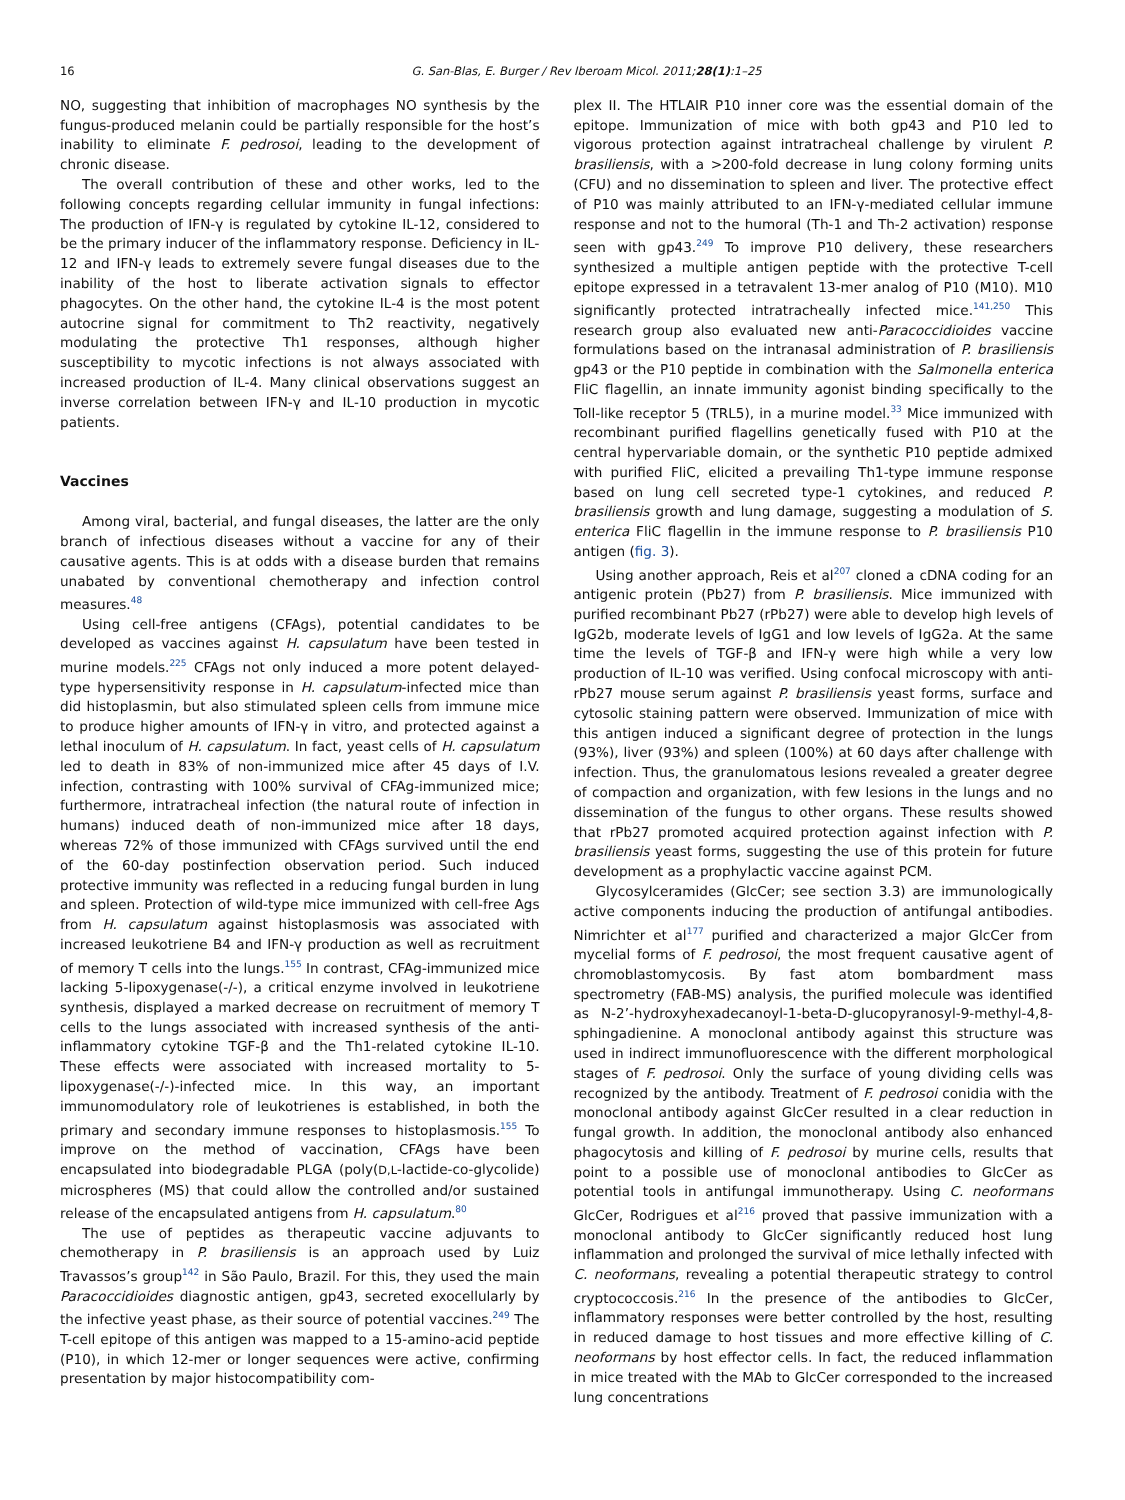16 G. San-Blas, E. Burger / Rev Iberoam Micol. 2011;28(1):1–25
NO, suggesting that inhibition of macrophages NO synthesis by the fungus-produced melanin could be partially responsible for the host’s inability to eliminate F. pedrosoi, leading to the development of chronic disease.
The overall contribution of these and other works, led to the following concepts regarding cellular immunity in fungal infections: The production of IFN-γ is regulated by cytokine IL-12, considered to be the primary inducer of the inflammatory response. Deficiency in IL-12 and IFN-γ leads to extremely severe fungal diseases due to the inability of the host to liberate activation signals to effector phagocytes. On the other hand, the cytokine IL-4 is the most potent autocrine signal for commitment to Th2 reactivity, negatively modulating the protective Th1 responses, although higher susceptibility to mycotic infections is not always associated with increased production of IL-4. Many clinical observations suggest an inverse correlation between IFN-γ and IL-10 production in mycotic patients.
Vaccines
Among viral, bacterial, and fungal diseases, the latter are the only branch of infectious diseases without a vaccine for any of their causative agents. This is at odds with a disease burden that remains unabated by conventional chemotherapy and infection control measures.<sup>48</sup>
Using cell-free antigens (CFAgs), potential candidates to be developed as vaccines against H. capsulatum have been tested in murine models.<sup>225</sup> CFAgs not only induced a more potent delayed-type hypersensitivity response in H. capsulatum-infected mice than did histoplasmin, but also stimulated spleen cells from immune mice to produce higher amounts of IFN-γ in vitro, and protected against a lethal inoculum of H. capsulatum. In fact, yeast cells of H. capsulatum led to death in 83% of non-immunized mice after 45 days of I.V. infection, contrasting with 100% survival of CFAg-immunized mice; furthermore, intratracheal infection (the natural route of infection in humans) induced death of non-immunized mice after 18 days, whereas 72% of those immunized with CFAgs survived until the end of the 60-day postinfection observation period. Such induced protective immunity was reflected in a reducing fungal burden in lung and spleen. Protection of wild-type mice immunized with cell-free Ags from H. capsulatum against histoplasmosis was associated with increased leukotriene B4 and IFN-γ production as well as recruitment of memory T cells into the lungs.<sup>155</sup> In contrast, CFAg-immunized mice lacking 5-lipoxygenase(-/-), a critical enzyme involved in leukotriene synthesis, displayed a marked decrease on recruitment of memory T cells to the lungs associated with increased synthesis of the anti-inflammatory cytokine TGF-β and the Th1-related cytokine IL-10. These effects were associated with increased mortality to 5-lipoxygenase(-/-)-infected mice. In this way, an important immunomodulatory role of leukotrienes is established, in both the primary and secondary immune responses to histoplasmosis.<sup>155</sup> To improve on the method of vaccination, CFAgs have been encapsulated into biodegradable PLGA (poly(D,L-lactide-co-glycolide) microspheres (MS) that could allow the controlled and/or sustained release of the encapsulated antigens from H. capsulatum.<sup>80</sup>
The use of peptides as therapeutic vaccine adjuvants to chemotherapy in P. brasiliensis is an approach used by Luiz Travassos’s group<sup>142</sup> in São Paulo, Brazil. For this, they used the main Paracoccidioides diagnostic antigen, gp43, secreted exocellularly by the infective yeast phase, as their source of potential vaccines.<sup>249</sup> The T-cell epitope of this antigen was mapped to a 15-amino-acid peptide (P10), in which 12-mer or longer sequences were active, confirming presentation by major histocompatibility com-
plex II. The HTLAIR P10 inner core was the essential domain of the epitope. Immunization of mice with both gp43 and P10 led to vigorous protection against intratracheal challenge by virulent P. brasiliensis, with a >200-fold decrease in lung colony forming units (CFU) and no dissemination to spleen and liver. The protective effect of P10 was mainly attributed to an IFN-γ-mediated cellular immune response and not to the humoral (Th-1 and Th-2 activation) response seen with gp43.<sup>249</sup> To improve P10 delivery, these researchers synthesized a multiple antigen peptide with the protective T-cell epitope expressed in a tetravalent 13-mer analog of P10 (M10). M10 significantly protected intratracheally infected mice.<sup>141,250</sup> This research group also evaluated new anti-Paracoccidioides vaccine formulations based on the intranasal administration of P. brasiliensis gp43 or the P10 peptide in combination with the Salmonella enterica FliC flagellin, an innate immunity agonist binding specifically to the Toll-like receptor 5 (TRL5), in a murine model.<sup>33</sup> Mice immunized with recombinant purified flagellins genetically fused with P10 at the central hypervariable domain, or the synthetic P10 peptide admixed with purified FliC, elicited a prevailing Th1-type immune response based on lung cell secreted type-1 cytokines, and reduced P. brasiliensis growth and lung damage, suggesting a modulation of S. enterica FliC flagellin in the immune response to P. brasiliensis P10 antigen (fig. 3).
Using another approach, Reis et al<sup>207</sup> cloned a cDNA coding for an antigenic protein (Pb27) from P. brasiliensis. Mice immunized with purified recombinant Pb27 (rPb27) were able to develop high levels of IgG2b, moderate levels of IgG1 and low levels of IgG2a. At the same time the levels of TGF-β and IFN-γ were high while a very low production of IL-10 was verified. Using confocal microscopy with anti-rPb27 mouse serum against P. brasiliensis yeast forms, surface and cytosolic staining pattern were observed. Immunization of mice with this antigen induced a significant degree of protection in the lungs (93%), liver (93%) and spleen (100%) at 60 days after challenge with infection. Thus, the granulomatous lesions revealed a greater degree of compaction and organization, with few lesions in the lungs and no dissemination of the fungus to other organs. These results showed that rPb27 promoted acquired protection against infection with P. brasiliensis yeast forms, suggesting the use of this protein for future development as a prophylactic vaccine against PCM.
Glycosylceramides (GlcCer; see section 3.3) are immunologically active components inducing the production of antifungal antibodies. Nimrichter et al<sup>177</sup> purified and characterized a major GlcCer from mycelial forms of F. pedrosoi, the most frequent causative agent of chromoblastomycosis. By fast atom bombardment mass spectrometry (FAB-MS) analysis, the purified molecule was identified as N-2’-hydroxyhexadecanoyl-1-beta-D-glucopyranosyl-9-methyl-4,8-sphingadienine. A monoclonal antibody against this structure was used in indirect immunofluorescence with the different morphological stages of F. pedrosoi. Only the surface of young dividing cells was recognized by the antibody. Treatment of F. pedrosoi conidia with the monoclonal antibody against GlcCer resulted in a clear reduction in fungal growth. In addition, the monoclonal antibody also enhanced phagocytosis and killing of F. pedrosoi by murine cells, results that point to a possible use of monoclonal antibodies to GlcCer as potential tools in antifungal immunotherapy. Using C. neoformans GlcCer, Rodrigues et al<sup>216</sup> proved that passive immunization with a monoclonal antibody to GlcCer significantly reduced host lung inflammation and prolonged the survival of mice lethally infected with C. neoformans, revealing a potential therapeutic strategy to control cryptococcosis.<sup>216</sup> In the presence of the antibodies to GlcCer, inflammatory responses were better controlled by the host, resulting in reduced damage to host tissues and more effective killing of C. neoformans by host effector cells. In fact, the reduced inflammation in mice treated with the MAb to GlcCer corresponded to the increased lung concentrations